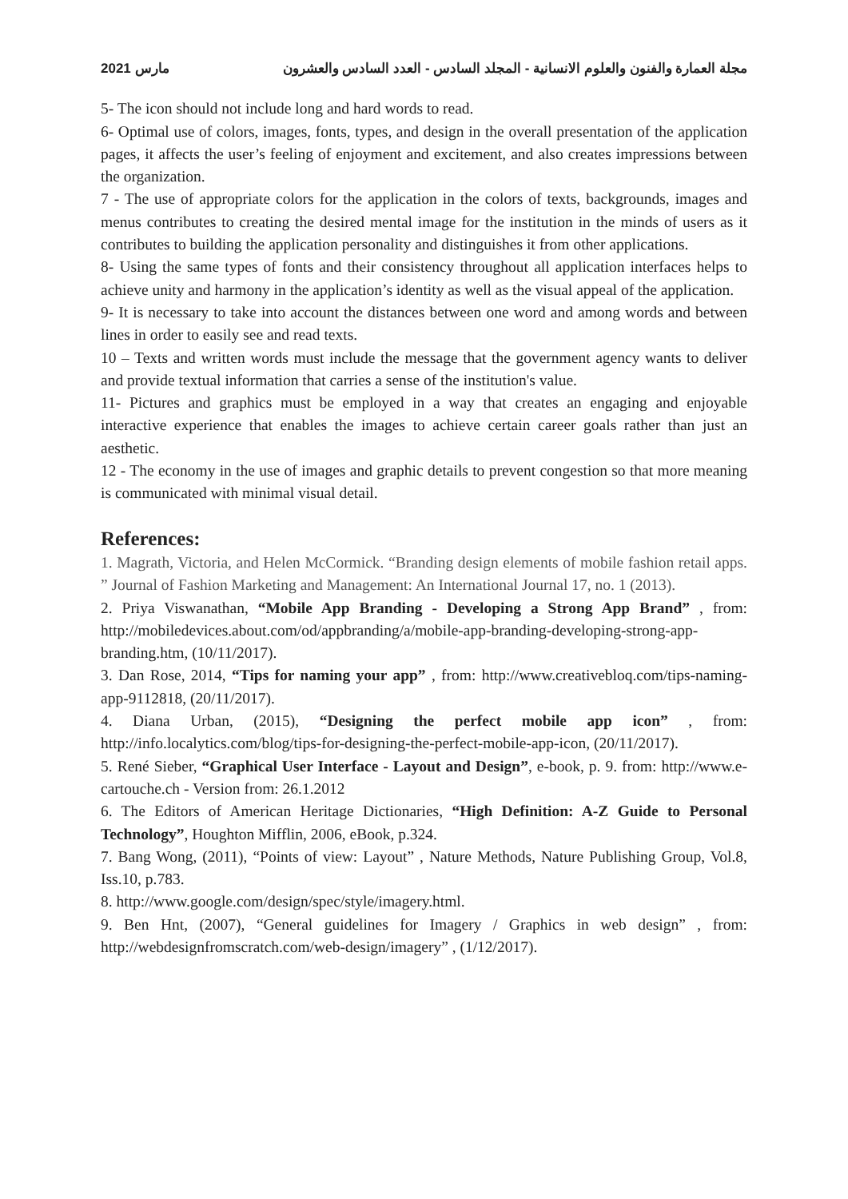مارس 2021 مجلة العمارة والفنون والعلوم الانسانية - المجلد السادس - العدد السادس والعشرون
5- The icon should not include long and hard words to read.
6- Optimal use of colors, images, fonts, types, and design in the overall presentation of the application pages, it affects the user’s feeling of enjoyment and excitement, and also creates impressions between the organization.
7 - The use of appropriate colors for the application in the colors of texts, backgrounds, images and menus contributes to creating the desired mental image for the institution in the minds of users as it contributes to building the application personality and distinguishes it from other applications.
8- Using the same types of fonts and their consistency throughout all application interfaces helps to achieve unity and harmony in the application’s identity as well as the visual appeal of the application.
9- It is necessary to take into account the distances between one word and among words and between lines in order to easily see and read texts.
10 – Texts and written words must include the message that the government agency wants to deliver and provide textual information that carries a sense of the institution's value.
11- Pictures and graphics must be employed in a way that creates an engaging and enjoyable interactive experience that enables the images to achieve certain career goals rather than just an aesthetic.
12 - The economy in the use of images and graphic details to prevent congestion so that more meaning is communicated with minimal visual detail.
References:
1. Magrath, Victoria, and Helen McCormick. “Branding design elements of mobile fashion retail apps. ” Journal of Fashion Marketing and Management: An International Journal 17, no. 1 (2013).
2. Priya Viswanathan, “Mobile App Branding - Developing a Strong App Brand” , from: http://mobiledevices.about.com/od/appbranding/a/mobile-app-branding-developing-strong-app-branding.htm, (10/11/2017).
3. Dan Rose, 2014, “Tips for naming your app” , from: http://www.creativebloq.com/tips-naming-app-9112818, (20/11/2017).
4. Diana Urban, (2015), “Designing the perfect mobile app icon” , from: http://info.localytics.com/blog/tips-for-designing-the-perfect-mobile-app-icon, (20/11/2017).
5. René Sieber, “Graphical User Interface - Layout and Design”, e-book, p. 9. from: http://www.e-cartouche.ch - Version from: 26.1.2012
6. The Editors of American Heritage Dictionaries, “High Definition: A-Z Guide to Personal Technology”, Houghton Mifflin, 2006, eBook, p.324.
7. Bang Wong, (2011), “Points of view: Layout” , Nature Methods, Nature Publishing Group, Vol.8, Iss.10, p.783.
8. http://www.google.com/design/spec/style/imagery.html.
9. Ben Hnt, (2007), “General guidelines for Imagery / Graphics in web design” , from: http://webdesignfromscratch.com/web-design/imagery” , (1/12/2017).